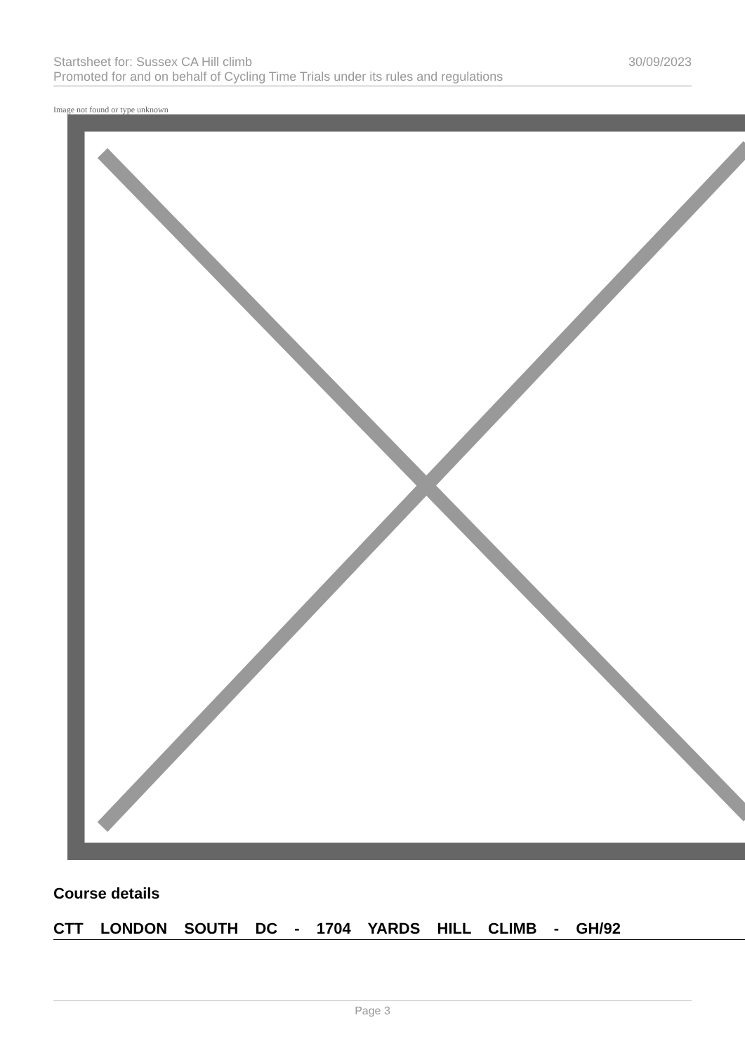Startsheet for: Sussex CA Hill climb 30/09/2023
Promoted for and on behalf of Cycling Time Trials under its rules and regulations
Image not found or type unknown
Course details
CTT LONDON SOUTH DC - 1704 YARDS HILL CLIMB - GH/92
Page 3